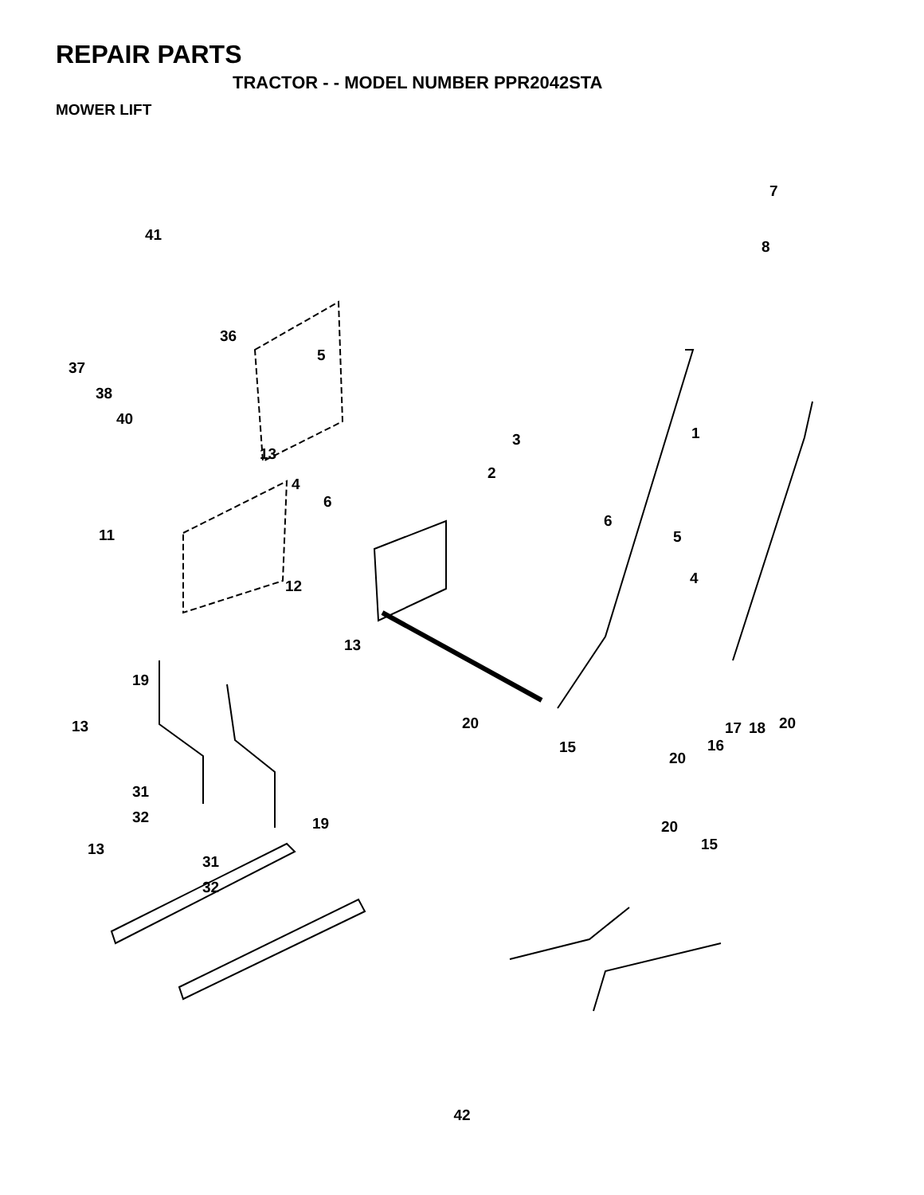REPAIR PARTS
TRACTOR - - MODEL NUMBER PPR2042STA
MOWER LIFT
7
41
8
36
5
37
38
40
3 1
13
2
4
6
6
11 5
4 12
13
19
13 20 17 18 20
15 16
20
31
32 19 20
15 13
31
32
42